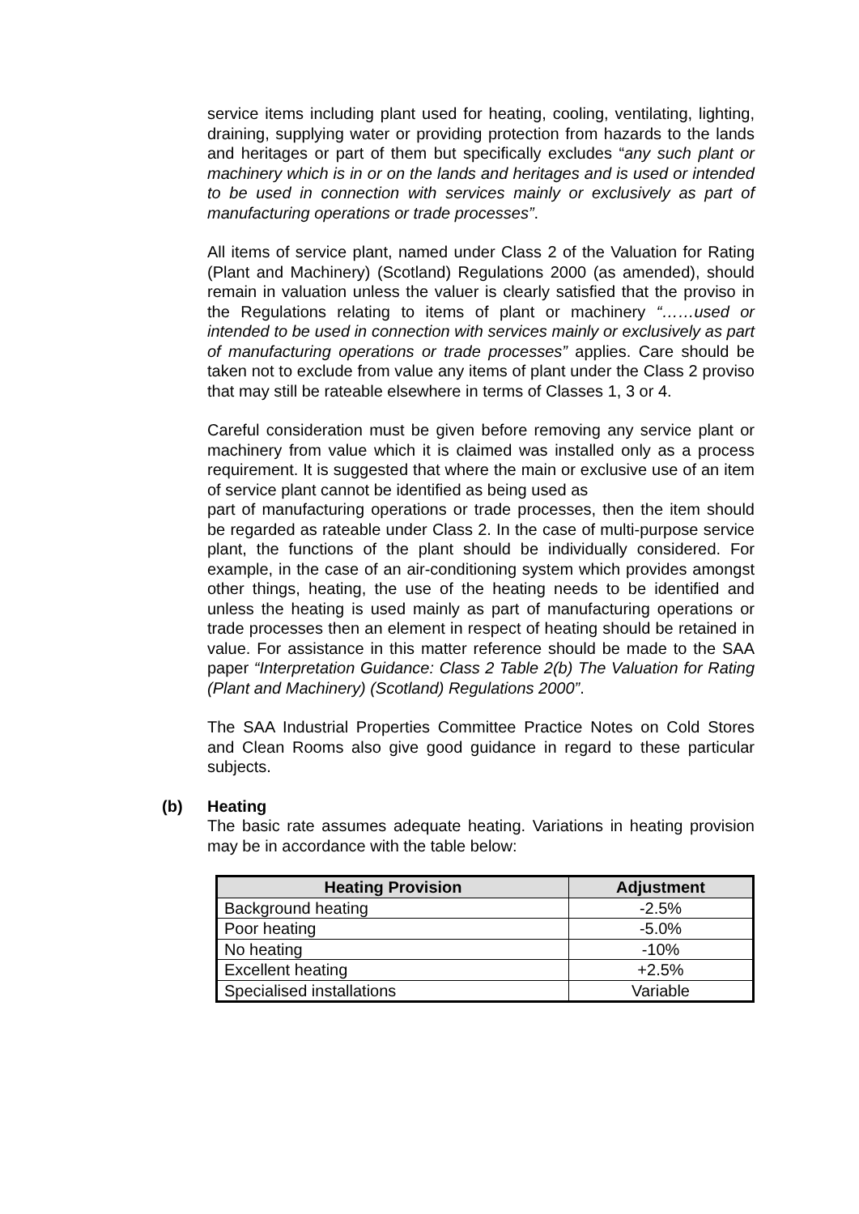service items including plant used for heating, cooling, ventilating, lighting, draining, supplying water or providing protection from hazards to the lands and heritages or part of them but specifically excludes “any such plant or machinery which is in or on the lands and heritages and is used or intended to be used in connection with services mainly or exclusively as part of manufacturing operations or trade processes”.
All items of service plant, named under Class 2 of the Valuation for Rating (Plant and Machinery) (Scotland) Regulations 2000 (as amended), should remain in valuation unless the valuer is clearly satisfied that the proviso in the Regulations relating to items of plant or machinery “……used or intended to be used in connection with services mainly or exclusively as part of manufacturing operations or trade processes” applies. Care should be taken not to exclude from value any items of plant under the Class 2 proviso that may still be rateable elsewhere in terms of Classes 1, 3 or 4.
Careful consideration must be given before removing any service plant or machinery from value which it is claimed was installed only as a process requirement. It is suggested that where the main or exclusive use of an item of service plant cannot be identified as being used as
part of manufacturing operations or trade processes, then the item should be regarded as rateable under Class 2. In the case of multi-purpose service plant, the functions of the plant should be individually considered. For example, in the case of an air-conditioning system which provides amongst other things, heating, the use of the heating needs to be identified and unless the heating is used mainly as part of manufacturing operations or trade processes then an element in respect of heating should be retained in value. For assistance in this matter reference should be made to the SAA paper “Interpretation Guidance: Class 2 Table 2(b) The Valuation for Rating (Plant and Machinery) (Scotland) Regulations 2000”.
The SAA Industrial Properties Committee Practice Notes on Cold Stores and Clean Rooms also give good guidance in regard to these particular subjects.
(b) Heating
The basic rate assumes adequate heating. Variations in heating provision may be in accordance with the table below:
| Heating Provision | Adjustment |
| --- | --- |
| Background heating | -2.5% |
| Poor heating | -5.0% |
| No heating | -10% |
| Excellent heating | +2.5% |
| Specialised installations | Variable |